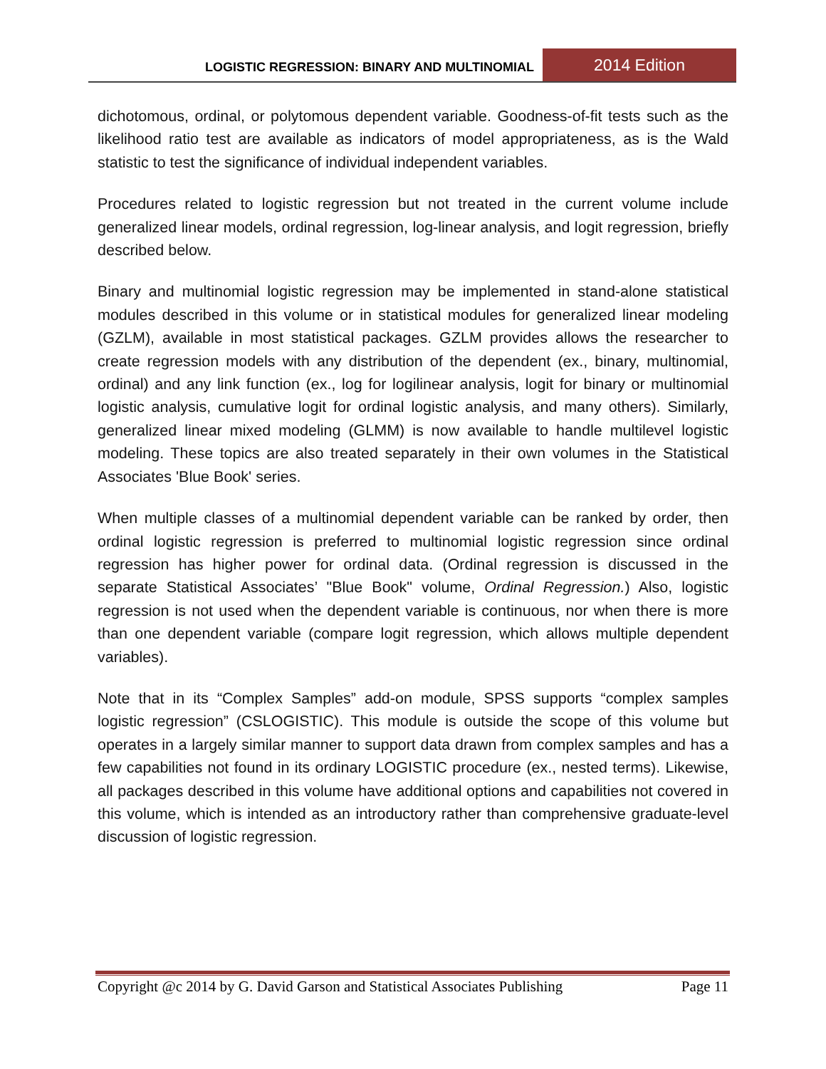LOGISTIC REGRESSION: BINARY AND MULTINOMIAL
2014 Edition
dichotomous, ordinal, or polytomous dependent variable. Goodness-of-fit tests such as the likelihood ratio test are available as indicators of model appropriateness, as is the Wald statistic to test the significance of individual independent variables.
Procedures related to logistic regression but not treated in the current volume include generalized linear models, ordinal regression, log-linear analysis, and logit regression, briefly described below.
Binary and multinomial logistic regression may be implemented in stand-alone statistical modules described in this volume or in statistical modules for generalized linear modeling (GZLM), available in most statistical packages. GZLM provides allows the researcher to create regression models with any distribution of the dependent (ex., binary, multinomial, ordinal) and any link function (ex., log for logilinear analysis, logit for binary or multinomial logistic analysis, cumulative logit for ordinal logistic analysis, and many others). Similarly, generalized linear mixed modeling (GLMM) is now available to handle multilevel logistic modeling. These topics are also treated separately in their own volumes in the Statistical Associates 'Blue Book' series.
When multiple classes of a multinomial dependent variable can be ranked by order, then ordinal logistic regression is preferred to multinomial logistic regression since ordinal regression has higher power for ordinal data. (Ordinal regression is discussed in the separate Statistical Associates’ "Blue Book" volume, Ordinal Regression.) Also, logistic regression is not used when the dependent variable is continuous, nor when there is more than one dependent variable (compare logit regression, which allows multiple dependent variables).
Note that in its “Complex Samples” add-on module, SPSS supports “complex samples logistic regression” (CSLOGISTIC). This module is outside the scope of this volume but operates in a largely similar manner to support data drawn from complex samples and has a few capabilities not found in its ordinary LOGISTIC procedure (ex., nested terms). Likewise, all packages described in this volume have additional options and capabilities not covered in this volume, which is intended as an introductory rather than comprehensive graduate-level discussion of logistic regression.
Copyright @c 2014 by G. David Garson and Statistical Associates Publishing Page 11